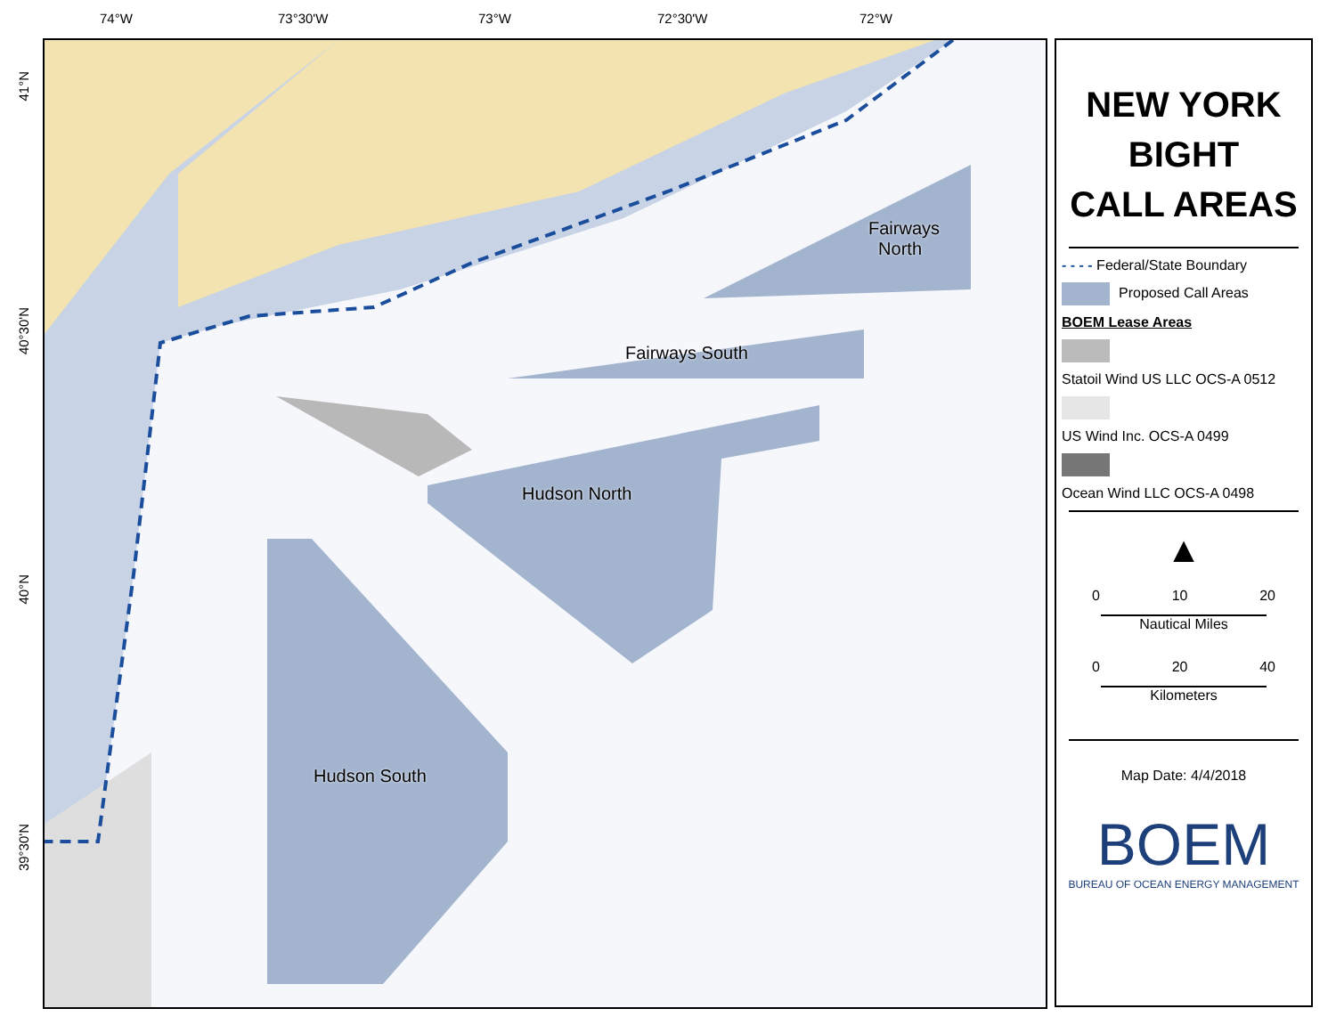74°W 73°30'W 73°W 72°30'W 72°W
41°N
40°30'N
40°N
39°30'N
Fairways
North
Fairways South
Hudson North
Hudson South
NEW YORK
BIGHT
CALL AREAS
- - - - Federal/State Boundary
Proposed Call Areas
BOEM Lease Areas
Statoil Wind US LLC OCS-A 0512
US Wind Inc. OCS-A 0499
Ocean Wind LLC OCS-A 0498
▲
0 10 20
Nautical Miles
0 20 40
Kilometers
Map Date: 4/4/2018
BOEM
BUREAU OF OCEAN ENERGY MANAGEMENT